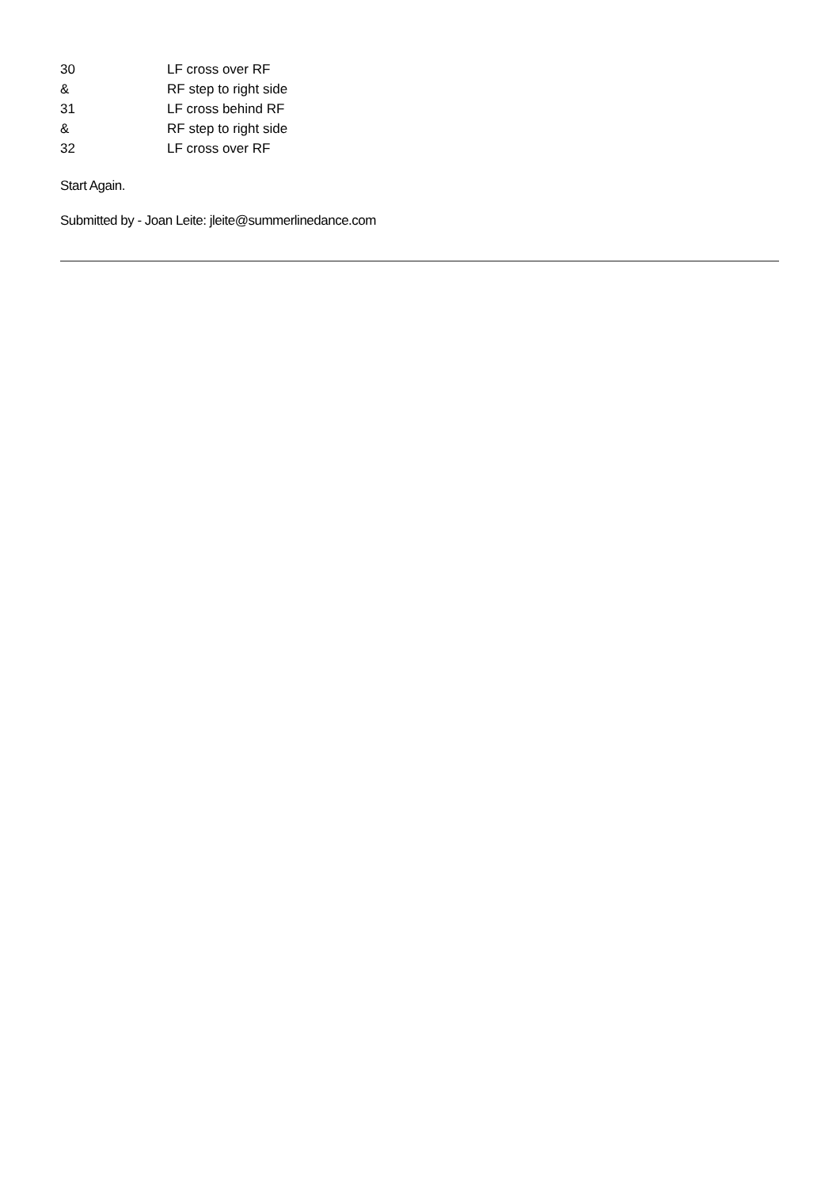| 30 | LF cross over RF |
| & | RF step to right side |
| 31 | LF cross behind RF |
| & | RF step to right side |
| 32 | LF cross over RF |
Start Again.
Submitted by - Joan Leite: jleite@summerlinedance.com